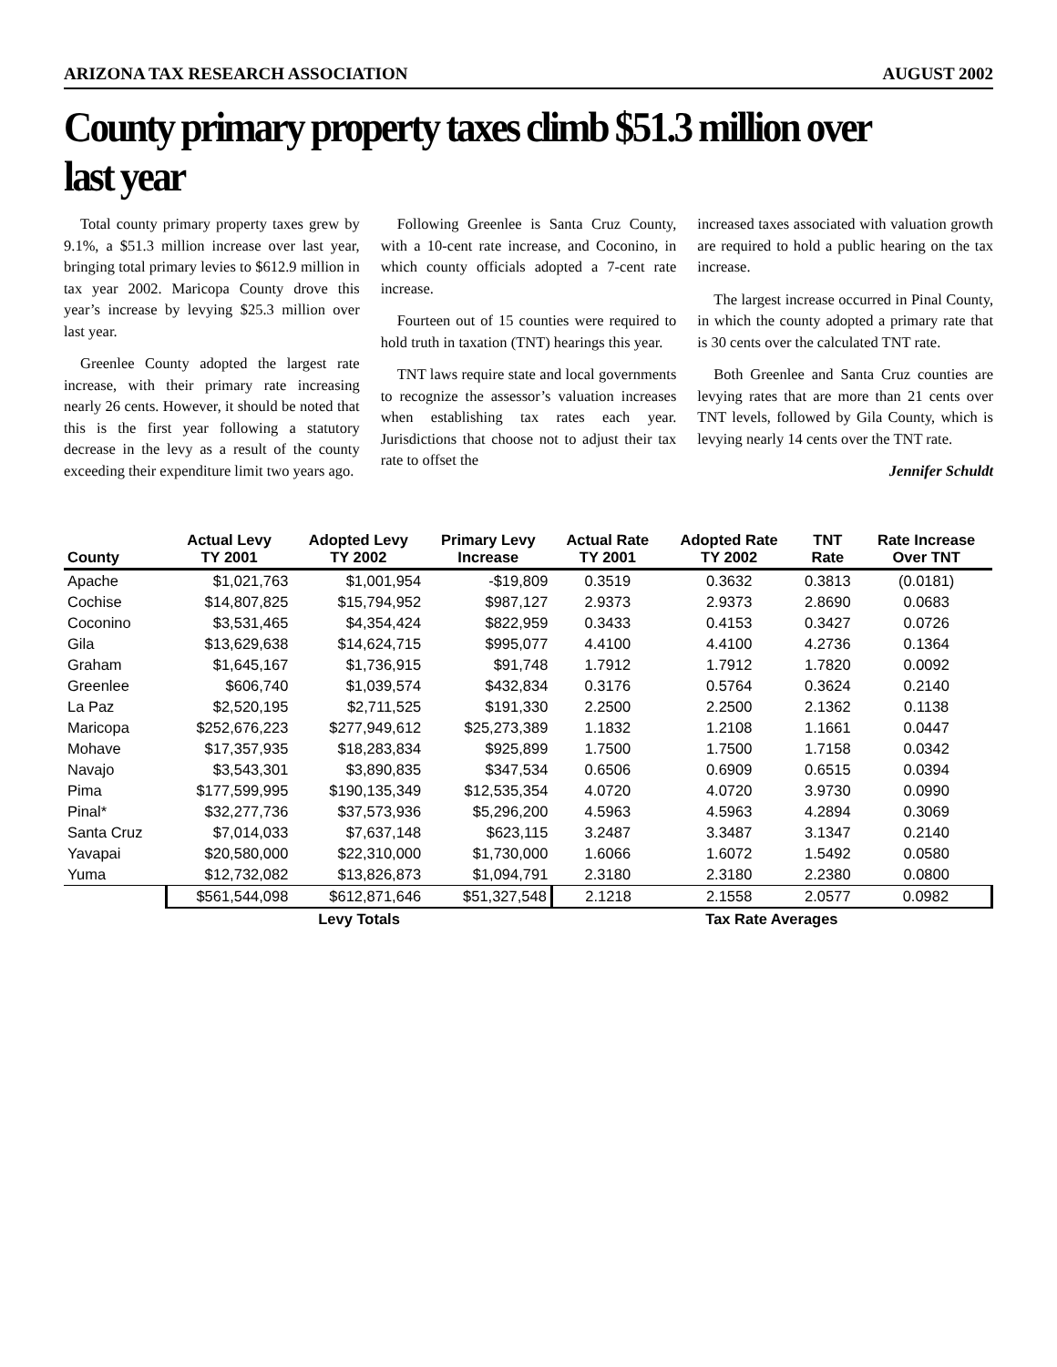ARIZONA TAX RESEARCH ASSOCIATION AUGUST 2002
County primary property taxes climb $51.3 million over last year
Total county primary property taxes grew by 9.1%, a $51.3 million increase over last year, bringing total primary levies to $612.9 million in tax year 2002. Maricopa County drove this year’s increase by levying $25.3 million over last year.
Greenlee County adopted the largest rate increase, with their primary rate increasing nearly 26 cents. However, it should be noted that this is the first year following a statutory decrease in the levy as a result of the county exceeding their expenditure limit two years ago.
Following Greenlee is Santa Cruz County, with a 10-cent rate increase, and Coconino, in which county officials adopted a 7-cent rate increase.
Fourteen out of 15 counties were required to hold truth in taxation (TNT) hearings this year.
TNT laws require state and local governments to recognize the assessor’s valuation increases when establishing tax rates each year. Jurisdictions that choose not to adjust their tax rate to offset the
increased taxes associated with valuation growth are required to hold a public hearing on the tax increase.
The largest increase occurred in Pinal County, in which the county adopted a primary rate that is 30 cents over the calculated TNT rate.
Both Greenlee and Santa Cruz counties are levying rates that are more than 21 cents over TNT levels, followed by Gila County, which is levying nearly 14 cents over the TNT rate.
Jennifer Schuldt
| County | Actual Levy TY 2001 | Adopted Levy TY 2002 | Primary Levy Increase | Actual Rate TY 2001 | Adopted Rate TY 2002 | TNT Rate | Rate Increase Over TNT |
| --- | --- | --- | --- | --- | --- | --- | --- |
| Apache | $1,021,763 | $1,001,954 | -$19,809 | 0.3519 | 0.3632 | 0.3813 | (0.0181) |
| Cochise | $14,807,825 | $15,794,952 | $987,127 | 2.9373 | 2.9373 | 2.8690 | 0.0683 |
| Coconino | $3,531,465 | $4,354,424 | $822,959 | 0.3433 | 0.4153 | 0.3427 | 0.0726 |
| Gila | $13,629,638 | $14,624,715 | $995,077 | 4.4100 | 4.4100 | 4.2736 | 0.1364 |
| Graham | $1,645,167 | $1,736,915 | $91,748 | 1.7912 | 1.7912 | 1.7820 | 0.0092 |
| Greenlee | $606,740 | $1,039,574 | $432,834 | 0.3176 | 0.5764 | 0.3624 | 0.2140 |
| La Paz | $2,520,195 | $2,711,525 | $191,330 | 2.2500 | 2.2500 | 2.1362 | 0.1138 |
| Maricopa | $252,676,223 | $277,949,612 | $25,273,389 | 1.1832 | 1.2108 | 1.1661 | 0.0447 |
| Mohave | $17,357,935 | $18,283,834 | $925,899 | 1.7500 | 1.7500 | 1.7158 | 0.0342 |
| Navajo | $3,543,301 | $3,890,835 | $347,534 | 0.6506 | 0.6909 | 0.6515 | 0.0394 |
| Pima | $177,599,995 | $190,135,349 | $12,535,354 | 4.0720 | 4.0720 | 3.9730 | 0.0990 |
| Pinal* | $32,277,736 | $37,573,936 | $5,296,200 | 4.5963 | 4.5963 | 4.2894 | 0.3069 |
| Santa Cruz | $7,014,033 | $7,637,148 | $623,115 | 3.2487 | 3.3487 | 3.1347 | 0.2140 |
| Yavapai | $20,580,000 | $22,310,000 | $1,730,000 | 1.6066 | 1.6072 | 1.5492 | 0.0580 |
| Yuma | $12,732,082 | $13,826,873 | $1,094,791 | 2.3180 | 2.3180 | 2.2380 | 0.0800 |
| | $561,544,098 | $612,871,646 | $51,327,548 | 2.1218 | 2.1558 | 2.0577 | 0.0982 |
| | Levy Totals | | | Tax Rate Averages | | | |